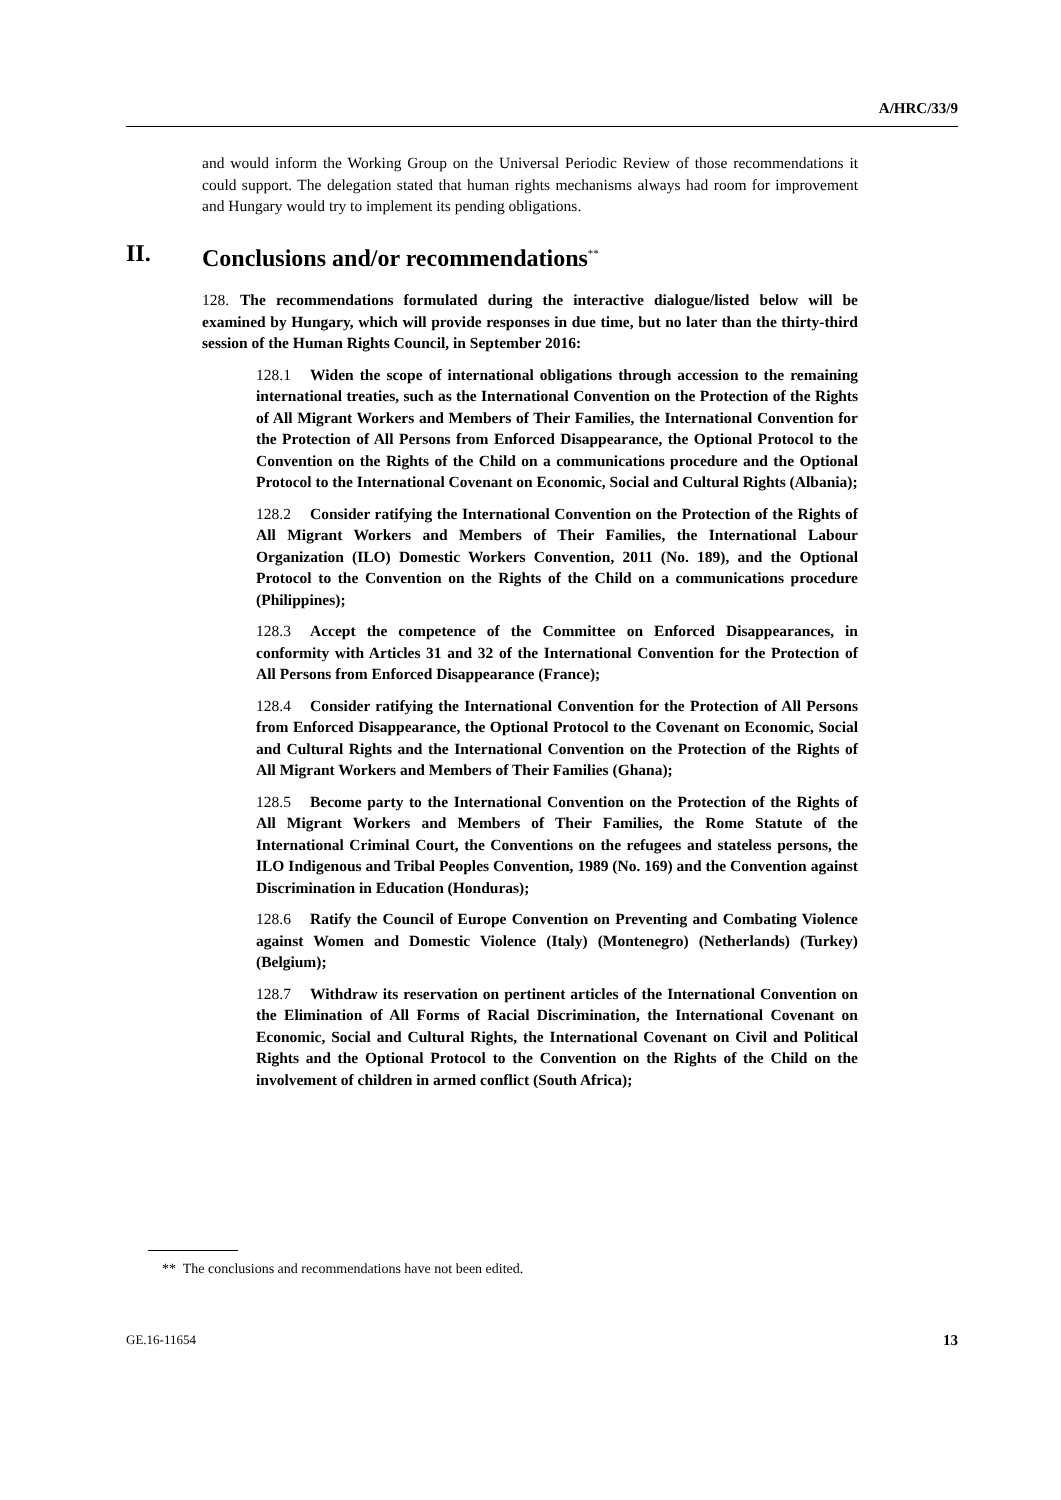A/HRC/33/9
and would inform the Working Group on the Universal Periodic Review of those recommendations it could support. The delegation stated that human rights mechanisms always had room for improvement and Hungary would try to implement its pending obligations.
II. Conclusions and/or recommendations<sup>**</sup>
128. The recommendations formulated during the interactive dialogue/listed below will be examined by Hungary, which will provide responses in due time, but no later than the thirty-third session of the Human Rights Council, in September 2016:
128.1 Widen the scope of international obligations through accession to the remaining international treaties, such as the International Convention on the Protection of the Rights of All Migrant Workers and Members of Their Families, the International Convention for the Protection of All Persons from Enforced Disappearance, the Optional Protocol to the Convention on the Rights of the Child on a communications procedure and the Optional Protocol to the International Covenant on Economic, Social and Cultural Rights (Albania);
128.2 Consider ratifying the International Convention on the Protection of the Rights of All Migrant Workers and Members of Their Families, the International Labour Organization (ILO) Domestic Workers Convention, 2011 (No. 189), and the Optional Protocol to the Convention on the Rights of the Child on a communications procedure (Philippines);
128.3 Accept the competence of the Committee on Enforced Disappearances, in conformity with Articles 31 and 32 of the International Convention for the Protection of All Persons from Enforced Disappearance (France);
128.4 Consider ratifying the International Convention for the Protection of All Persons from Enforced Disappearance, the Optional Protocol to the Covenant on Economic, Social and Cultural Rights and the International Convention on the Protection of the Rights of All Migrant Workers and Members of Their Families (Ghana);
128.5 Become party to the International Convention on the Protection of the Rights of All Migrant Workers and Members of Their Families, the Rome Statute of the International Criminal Court, the Conventions on the refugees and stateless persons, the ILO Indigenous and Tribal Peoples Convention, 1989 (No. 169) and the Convention against Discrimination in Education (Honduras);
128.6 Ratify the Council of Europe Convention on Preventing and Combating Violence against Women and Domestic Violence (Italy) (Montenegro) (Netherlands) (Turkey) (Belgium);
128.7 Withdraw its reservation on pertinent articles of the International Convention on the Elimination of All Forms of Racial Discrimination, the International Covenant on Economic, Social and Cultural Rights, the International Covenant on Civil and Political Rights and the Optional Protocol to the Convention on the Rights of the Child on the involvement of children in armed conflict (South Africa);
** The conclusions and recommendations have not been edited.
GE.16-11654 13